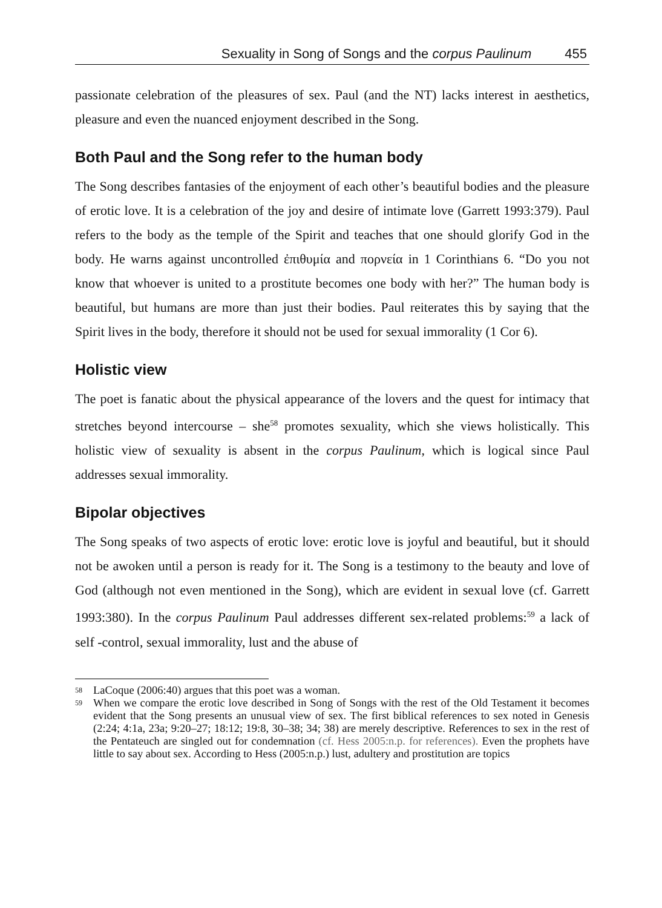Sexuality in Song of Songs and the corpus Paulinum 455
passionate celebration of the pleasures of sex. Paul (and the NT) lacks interest in aesthetics, pleasure and even the nuanced enjoyment described in the Song.
Both Paul and the Song refer to the human body
The Song describes fantasies of the enjoyment of each other’s beautiful bodies and the pleasure of erotic love. It is a celebration of the joy and desire of intimate love (Garrett 1993:379). Paul refers to the body as the temple of the Spirit and teaches that one should glorify God in the body. He warns against uncontrolled ἐπιθυμία and πορνεία in 1 Corinthians 6. “Do you not know that whoever is united to a prostitute becomes one body with her?” The human body is beautiful, but humans are more than just their bodies. Paul reiterates this by saying that the Spirit lives in the body, therefore it should not be used for sexual immorality (1 Cor 6).
Holistic view
The poet is fanatic about the physical appearance of the lovers and the quest for intimacy that stretches beyond intercourse – she<sup>58</sup> promotes sexuality, which she views holistically. This holistic view of sexuality is absent in the corpus Paulinum, which is logical since Paul addresses sexual immorality.
Bipolar objectives
The Song speaks of two aspects of erotic love: erotic love is joyful and beautiful, but it should not be awoken until a person is ready for it. The Song is a testimony to the beauty and love of God (although not even mentioned in the Song), which are evident in sexual love (cf. Garrett 1993:380). In the corpus Paulinum Paul addresses different sex-related problems:<sup>59</sup> a lack of self -control, sexual immorality, lust and the abuse of
<sup>58</sup> LaCoque (2006:40) argues that this poet was a woman.
<sup>59</sup> When we compare the erotic love described in Song of Songs with the rest of the Old Testament it becomes evident that the Song presents an unusual view of sex. The first biblical references to sex noted in Genesis (2:24; 4:1a, 23a; 9:20–27; 18:12; 19:8, 30–38; 34; 38) are merely descriptive. References to sex in the rest of the Pentateuch are singled out for condemnation (cf. Hess 2005:n.p. for references). Even the prophets have little to say about sex. According to Hess (2005:n.p.) lust, adultery and prostitution are topics